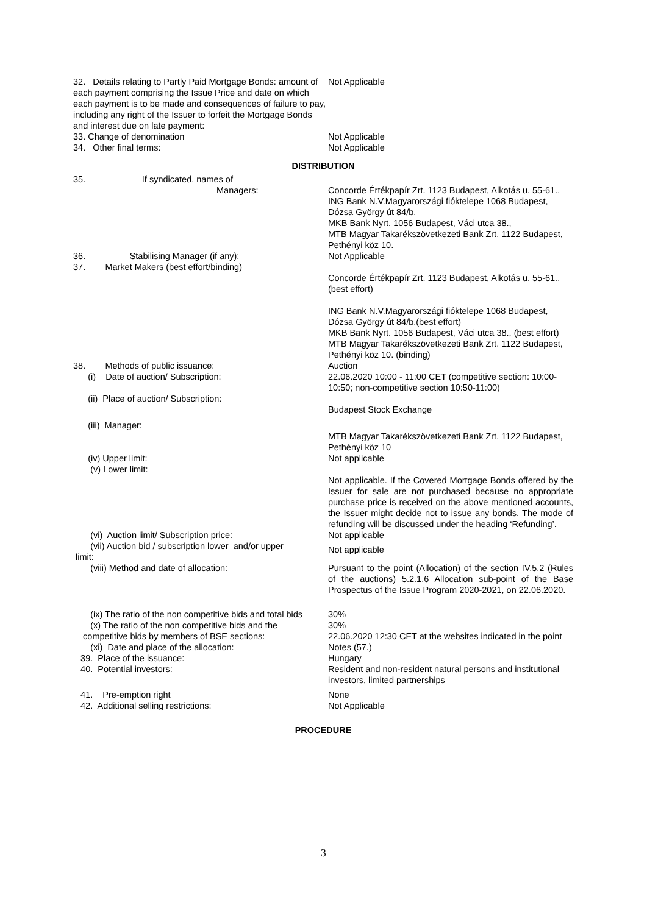| 32. Details relating to Partly Paid Mortgage Bonds: amount of each payment comprising the Issue Price and date on which each payment is to be made and consequences of failure to pay, including any right of the Issuer to forfeit the Mortgage Bonds and interest due on late payment: | Not Applicable |
| 33. Change of denomination | Not Applicable |
| 34. Other final terms: | Not Applicable |
| DISTRIBUTION | |
| 35. If syndicated, names of Managers: | Concorde Értékpapír Zrt. 1123 Budapest, Alkotás u. 55-61., ING Bank N.V.Magyarországi fióktelepe 1068 Budapest, Dózsa György út 84/b. MKB Bank Nyrt. 1056 Budapest, Váci utca 38., MTB Magyar Takarékszövetkezeti Bank Zrt. 1122 Budapest, Pethényi köz 10. |
| 36. Stabilising Manager (if any): | Not Applicable |
| 37. Market Makers (best effort/binding) | Concorde Értékpapír Zrt. 1123 Budapest, Alkotás u. 55-61., (best effort) ING Bank N.V.Magyarországi fióktelepe 1068 Budapest, Dózsa György út 84/b.(best effort) MKB Bank Nyrt. 1056 Budapest, Váci utca 38., (best effort) MTB Magyar Takarékszövetkezeti Bank Zrt. 1122 Budapest, Pethényi köz 10. (binding) |
| 38. Methods of public issuance: | Auction |
| (i) Date of auction/ Subscription: | 22.06.2020 10:00 - 11:00 CET (competitive section: 10:00-10:50; non-competitive section 10:50-11:00) |
| (ii) Place of auction/ Subscription: | Budapest Stock Exchange |
| (iii) Manager: | MTB Magyar Takarékszövetkezeti Bank Zrt. 1122 Budapest, Pethényi köz 10 |
| (iv) Upper limit: | Not applicable |
| (v) Lower limit: | Not applicable. If the Covered Mortgage Bonds offered by the Issuer for sale are not purchased because no appropriate purchase price is received on the above mentioned accounts, the Issuer might decide not to issue any bonds. The mode of refunding will be discussed under the heading ‘Refunding’. |
| (vi) Auction limit/ Subscription price: | Not applicable |
| (vii) Auction bid / subscription lower and/or upper limit: | Not applicable |
| (viii) Method and date of allocation: | Pursuant to the point (Allocation) of the section IV.5.2 (Rules of the auctions) 5.2.1.6 Allocation sub-point of the Base Prospectus of the Issue Program 2020-2021, on 22.06.2020. |
| (ix) The ratio of the non competitive bids and total bids | 30% |
| (x) The ratio of the non competitive bids and the competitive bids by members of BSE sections: (xi) Date and place of the allocation: | 30% 22.06.2020 12:30 CET at the websites indicated in the point Notes (57.) |
| 39. Place of the issuance: | Hungary |
| 40. Potential investors: | Resident and non-resident natural persons and institutional investors, limited partnerships |
| 41. Pre-emption right | None |
| 42. Additional selling restrictions: | Not Applicable |
| PROCEDURE | |
3